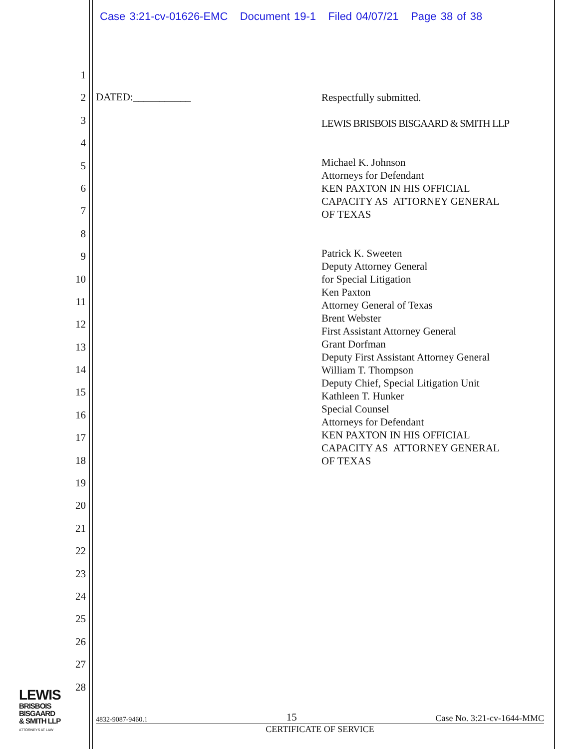Case 3:21-cv-01626-EMC Document 19-1 Filed 04/07/21 Page 38 of 38
1
2
3
4
5
6
7
8
9
10
11
12
13
14
15
16
17
18
19
20
21
22
23
24
25
26
27
28
DATED:___________
Respectfully submitted.
LEWIS BRISBOIS BISGAARD & SMITH LLP
Michael K. Johnson
Attorneys for Defendant
KEN PAXTON IN HIS OFFICIAL
CAPACITY AS ATTORNEY GENERAL
OF TEXAS
Patrick K. Sweeten
Deputy Attorney General
for Special Litigation
Ken Paxton
Attorney General of Texas
Brent Webster
First Assistant Attorney General
Grant Dorfman
Deputy First Assistant Attorney General
William T. Thompson
Deputy Chief, Special Litigation Unit
Kathleen T. Hunker
Special Counsel
Attorneys for Defendant
KEN PAXTON IN HIS OFFICIAL
CAPACITY AS ATTORNEY GENERAL
OF TEXAS
LEWIS
BRISBOIS
BISGAARD
& SMITH LLP
ATTORNEYS AT LAW
4832-9087-9460.1 15 Case No. 3:21-cv-1644-MMC
CERTIFICATE OF SERVICE